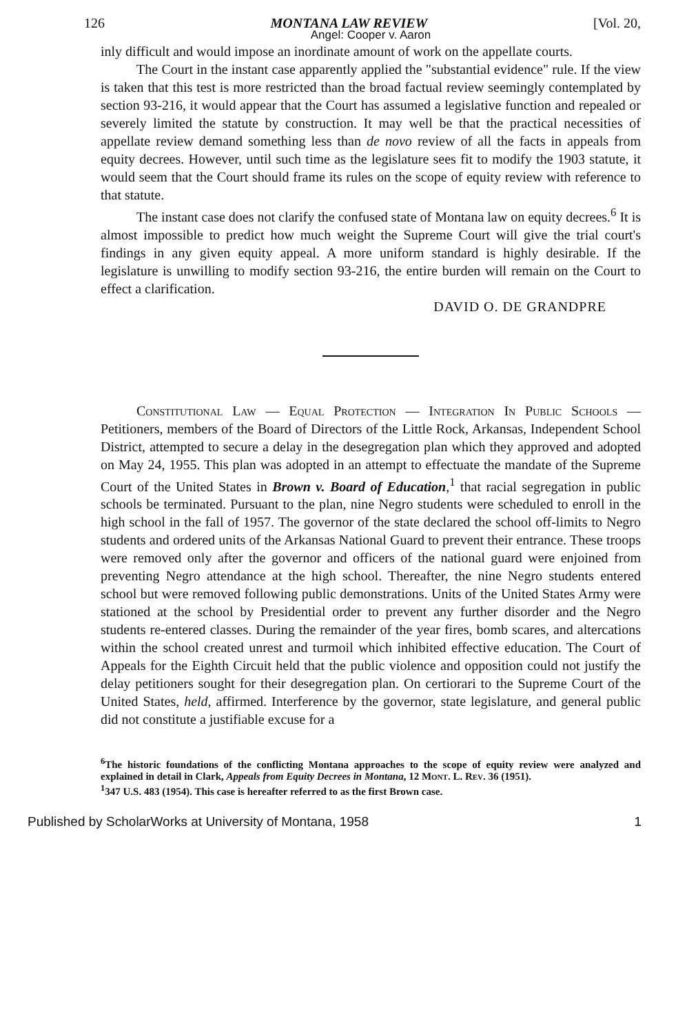126 MONTANA LAW REVIEW [Vol. 20,
Angel: Cooper v. Aaron
inly difficult and would impose an inordinate amount of work on the appellate courts.
The Court in the instant case apparently applied the "substantial evidence" rule. If the view is taken that this test is more restricted than the broad factual review seemingly contemplated by section 93-216, it would appear that the Court has assumed a legislative function and repealed or severely limited the statute by construction. It may well be that the practical necessities of appellate review demand something less than de novo review of all the facts in appeals from equity decrees. However, until such time as the legislature sees fit to modify the 1903 statute, it would seem that the Court should frame its rules on the scope of equity review with reference to that statute.
The instant case does not clarify the confused state of Montana law on equity decrees.<sup>6</sup> It is almost impossible to predict how much weight the Supreme Court will give the trial court's findings in any given equity appeal. A more uniform standard is highly desirable. If the legislature is unwilling to modify section 93-216, the entire burden will remain on the Court to effect a clarification.
DAVID O. DE GRANDPRE
Constitutional Law — Equal Protection — Integration In Public Schools — Petitioners, members of the Board of Directors of the Little Rock, Arkansas, Independent School District, attempted to secure a delay in the desegregation plan which they approved and adopted on May 24, 1955. This plan was adopted in an attempt to effectuate the mandate of the Supreme Court of the United States in Brown v. Board of Education,<sup>1</sup> that racial segregation in public schools be terminated. Pursuant to the plan, nine Negro students were scheduled to enroll in the high school in the fall of 1957. The governor of the state declared the school off-limits to Negro students and ordered units of the Arkansas National Guard to prevent their entrance. These troops were removed only after the governor and officers of the national guard were enjoined from preventing Negro attendance at the high school. Thereafter, the nine Negro students entered school but were removed following public demonstrations. Units of the United States Army were stationed at the school by Presidential order to prevent any further disorder and the Negro students re-entered classes. During the remainder of the year fires, bomb scares, and altercations within the school created unrest and turmoil which inhibited effective education. The Court of Appeals for the Eighth Circuit held that the public violence and opposition could not justify the delay petitioners sought for their desegregation plan. On certiorari to the Supreme Court of the United States, held, affirmed. Interference by the governor, state legislature, and general public did not constitute a justifiable excuse for a
<sup>6</sup> The historic foundations of the conflicting Montana approaches to the scope of equity review were analyzed and explained in detail in Clark, Appeals from Equity Decrees in Montana, 12 Mont. L. Rev. 36 (1951).
<sup>1</sup> 347 U.S. 483 (1954). This case is hereafter referred to as the first Brown case.
Published by ScholarWorks at University of Montana, 1958 1